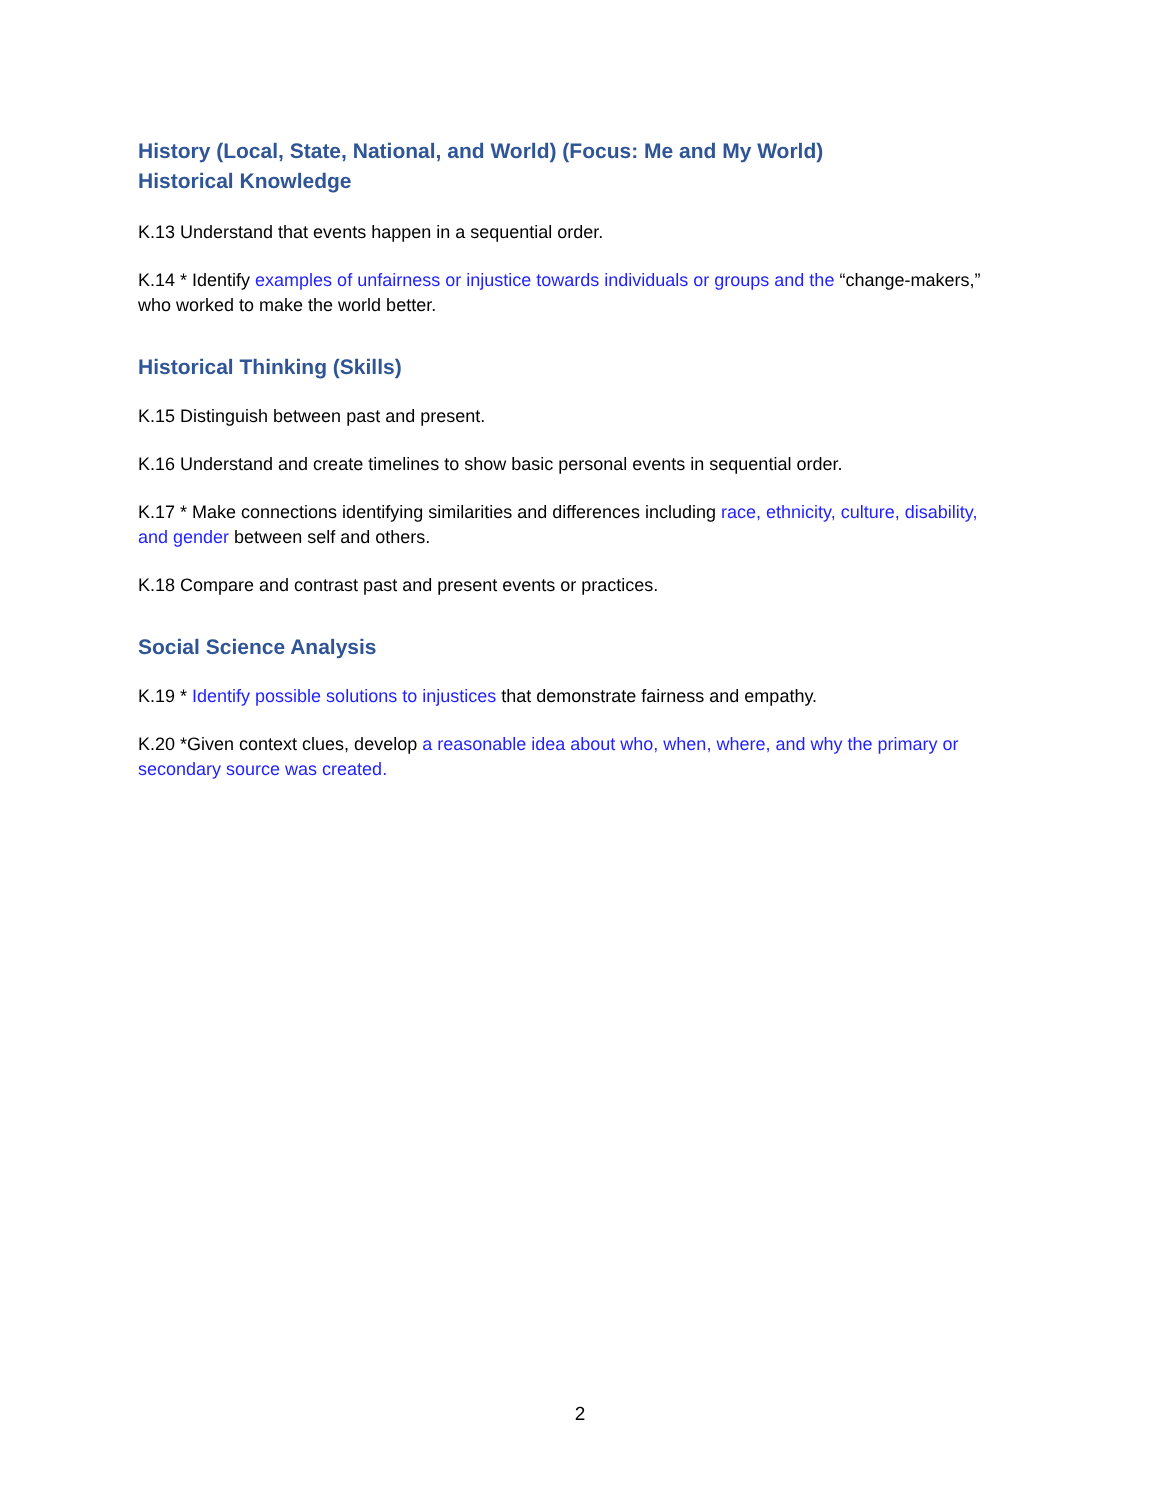History (Local, State, National, and World) (Focus: Me and My World)
Historical Knowledge
K.13 Understand that events happen in a sequential order.
K.14 * Identify examples of unfairness or injustice towards individuals or groups and the “change-makers,” who worked to make the world better.
Historical Thinking (Skills)
K.15 Distinguish between past and present.
K.16 Understand and create timelines to show basic personal events in sequential order.
K.17 * Make connections identifying similarities and differences including race, ethnicity, culture, disability, and gender between self and others.
K.18 Compare and contrast past and present events or practices.
Social Science Analysis
K.19 * Identify possible solutions to injustices that demonstrate fairness and empathy.
K.20 *Given context clues, develop a reasonable idea about who, when, where, and why the primary or secondary source was created.
2